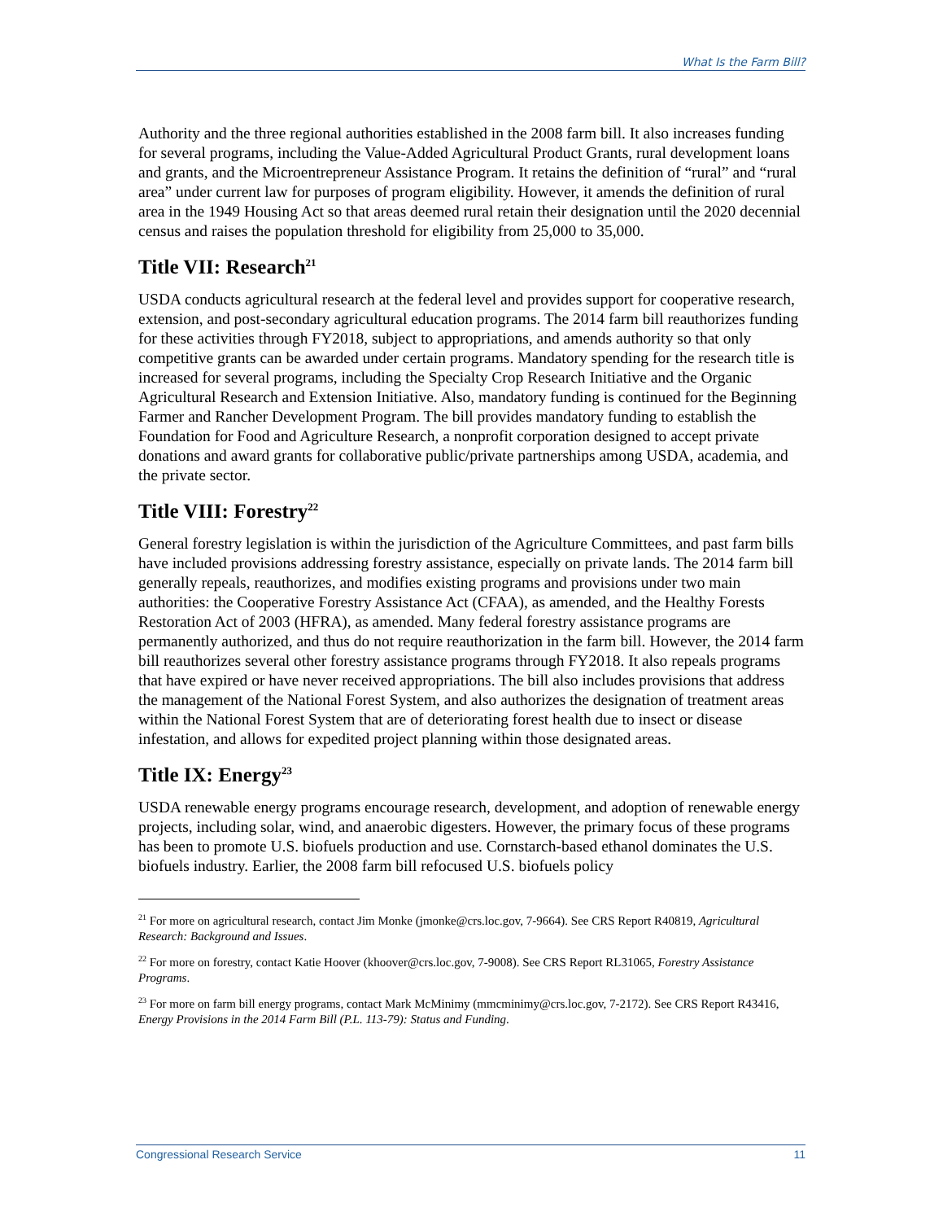What Is the Farm Bill?
Authority and the three regional authorities established in the 2008 farm bill. It also increases funding for several programs, including the Value-Added Agricultural Product Grants, rural development loans and grants, and the Microentrepreneur Assistance Program. It retains the definition of “rural” and “rural area” under current law for purposes of program eligibility. However, it amends the definition of rural area in the 1949 Housing Act so that areas deemed rural retain their designation until the 2020 decennial census and raises the population threshold for eligibility from 25,000 to 35,000.
Title VII: Research<sup>21</sup>
USDA conducts agricultural research at the federal level and provides support for cooperative research, extension, and post-secondary agricultural education programs. The 2014 farm bill reauthorizes funding for these activities through FY2018, subject to appropriations, and amends authority so that only competitive grants can be awarded under certain programs. Mandatory spending for the research title is increased for several programs, including the Specialty Crop Research Initiative and the Organic Agricultural Research and Extension Initiative. Also, mandatory funding is continued for the Beginning Farmer and Rancher Development Program. The bill provides mandatory funding to establish the Foundation for Food and Agriculture Research, a nonprofit corporation designed to accept private donations and award grants for collaborative public/private partnerships among USDA, academia, and the private sector.
Title VIII: Forestry<sup>22</sup>
General forestry legislation is within the jurisdiction of the Agriculture Committees, and past farm bills have included provisions addressing forestry assistance, especially on private lands. The 2014 farm bill generally repeals, reauthorizes, and modifies existing programs and provisions under two main authorities: the Cooperative Forestry Assistance Act (CFAA), as amended, and the Healthy Forests Restoration Act of 2003 (HFRA), as amended. Many federal forestry assistance programs are permanently authorized, and thus do not require reauthorization in the farm bill. However, the 2014 farm bill reauthorizes several other forestry assistance programs through FY2018. It also repeals programs that have expired or have never received appropriations. The bill also includes provisions that address the management of the National Forest System, and also authorizes the designation of treatment areas within the National Forest System that are of deteriorating forest health due to insect or disease infestation, and allows for expedited project planning within those designated areas.
Title IX: Energy<sup>23</sup>
USDA renewable energy programs encourage research, development, and adoption of renewable energy projects, including solar, wind, and anaerobic digesters. However, the primary focus of these programs has been to promote U.S. biofuels production and use. Cornstarch-based ethanol dominates the U.S. biofuels industry. Earlier, the 2008 farm bill refocused U.S. biofuels policy
<sup>21</sup> For more on agricultural research, contact Jim Monke (jmonke@crs.loc.gov, 7-9664). See CRS Report R40819, Agricultural Research: Background and Issues.
<sup>22</sup> For more on forestry, contact Katie Hoover (khoover@crs.loc.gov, 7-9008). See CRS Report RL31065, Forestry Assistance Programs.
<sup>23</sup> For more on farm bill energy programs, contact Mark McMinimy (mmcminimy@crs.loc.gov, 7-2172). See CRS Report R43416, Energy Provisions in the 2014 Farm Bill (P.L. 113-79): Status and Funding.
Congressional Research Service 11